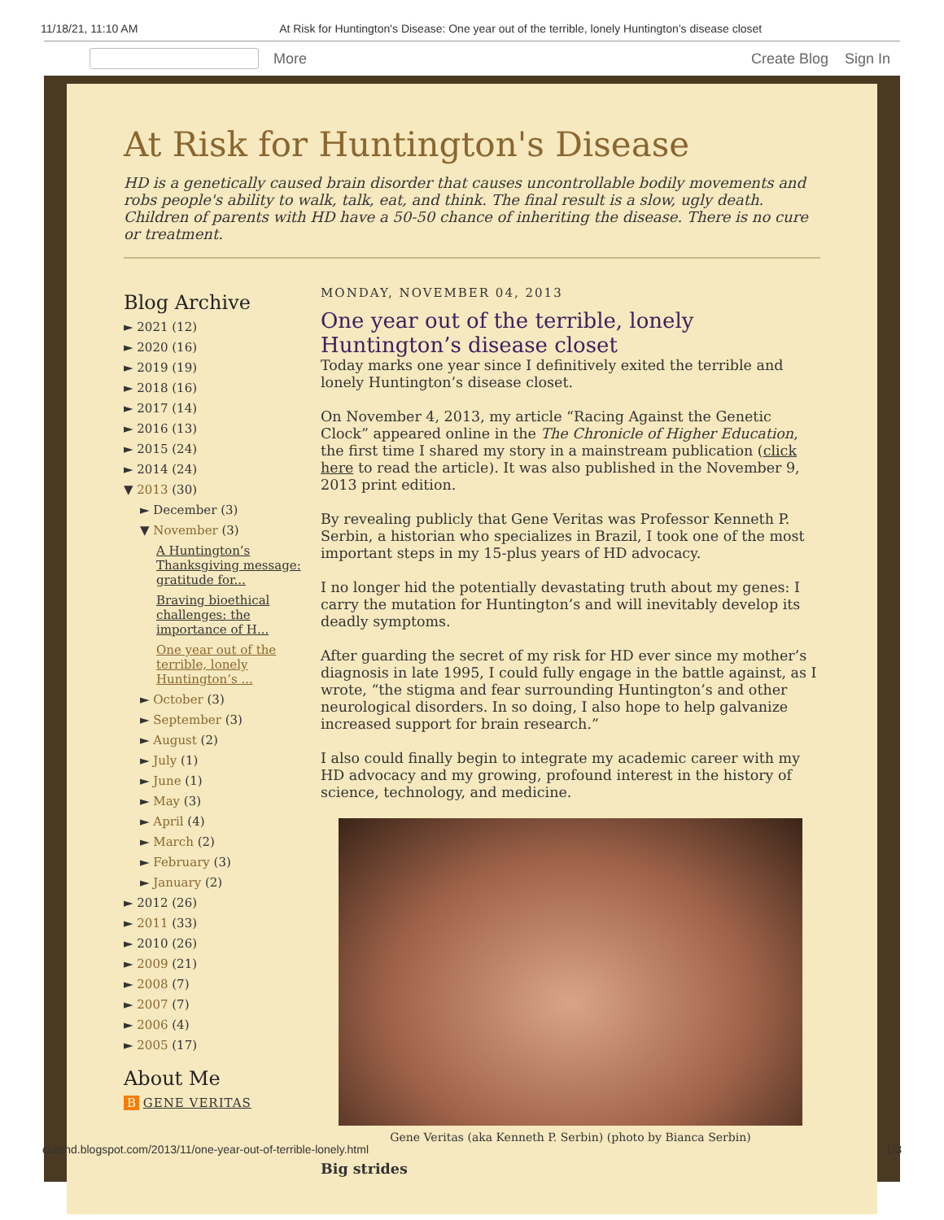11/18/21, 11:10 AM At Risk for Huntington's Disease: One year out of the terrible, lonely Huntington’s disease closet
More Create Blog Sign In
At Risk for Huntington's Disease
HD is a genetically caused brain disorder that causes uncontrollable bodily movements and robs people's ability to walk, talk, eat, and think. The final result is a slow, ugly death. Children of parents with HD have a 50-50 chance of inheriting the disease. There is no cure or treatment.
Blog Archive
► 2021 (12)
► 2020 (16)
► 2019 (19)
► 2018 (16)
► 2017 (14)
► 2016 (13)
► 2015 (24)
► 2014 (24)
▼ 2013 (30)
► December (3)
▼ November (3)
A Huntington’s Thanksgiving message: gratitude for...
Braving bioethical challenges: the importance of H...
One year out of the terrible, lonely Huntington’s ...
► October (3)
► September (3)
► August (2)
► July (1)
► June (1)
► May (3)
► April (4)
► March (2)
► February (3)
► January (2)
► 2012 (26)
► 2011 (33)
► 2010 (26)
► 2009 (21)
► 2008 (7)
► 2007 (7)
► 2006 (4)
► 2005 (17)
About Me
B GENE VERITAS
MONDAY, NOVEMBER 04, 2013
One year out of the terrible, lonely Huntington’s disease closet
Today marks one year since I definitively exited the terrible and lonely Huntington’s disease closet.
On November 4, 2013, my article “Racing Against the Genetic Clock” appeared online in the The Chronicle of Higher Education, the first time I shared my story in a mainstream publication (click here to read the article). It was also published in the November 9, 2013 print edition.
By revealing publicly that Gene Veritas was Professor Kenneth P. Serbin, a historian who specializes in Brazil, I took one of the most important steps in my 15-plus years of HD advocacy.
I no longer hid the potentially devastating truth about my genes: I carry the mutation for Huntington’s and will inevitably develop its deadly symptoms.
After guarding the secret of my risk for HD ever since my mother’s diagnosis in late 1995, I could fully engage in the battle against, as I wrote, “the stigma and fear surrounding Huntington’s and other neurological disorders. In so doing, I also hope to help galvanize increased support for brain research.”
I also could finally begin to integrate my academic career with my HD advocacy and my growing, profound interest in the history of science, technology, and medicine.
Gene Veritas (aka Kenneth P. Serbin) (photo by Bianca Serbin)
Big strides
curehd.blogspot.com/2013/11/one-year-out-of-terrible-lonely.html 1/3